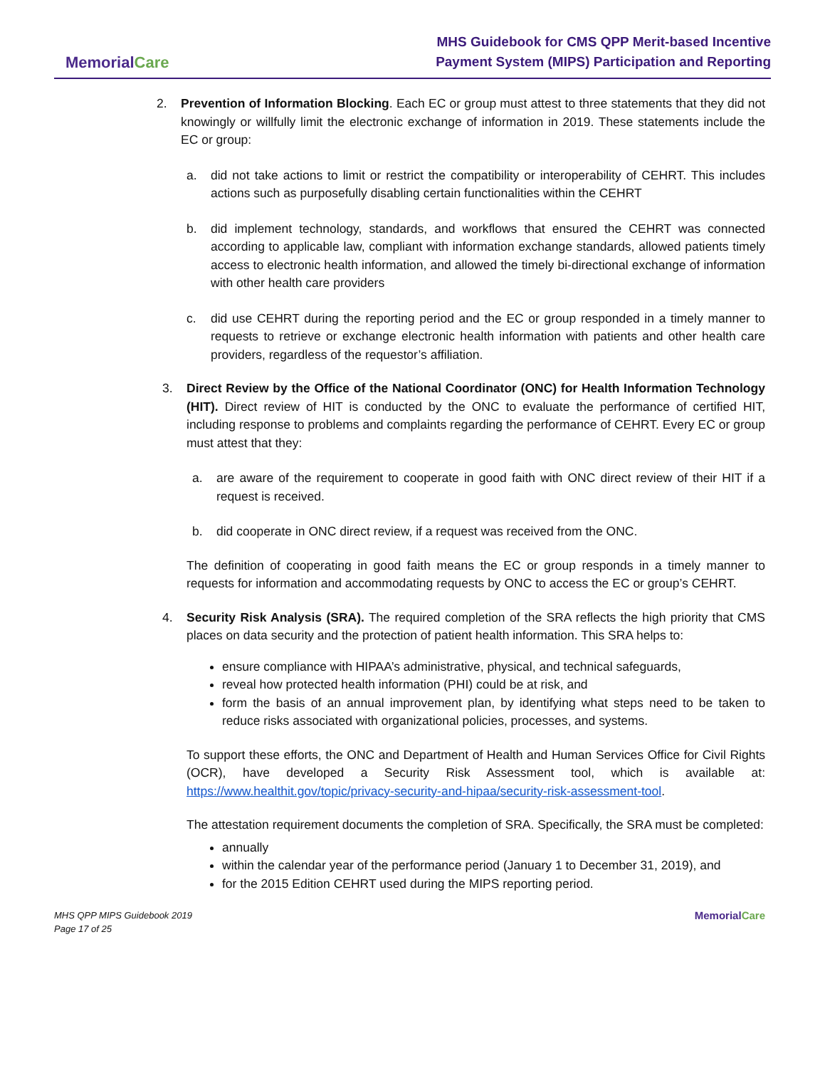MemorialCare
MHS Guidebook for CMS QPP Merit-based Incentive
Payment System (MIPS) Participation and Reporting
2. Prevention of Information Blocking. Each EC or group must attest to three statements that they did not knowingly or willfully limit the electronic exchange of information in 2019. These statements include the EC or group:
a. did not take actions to limit or restrict the compatibility or interoperability of CEHRT. This includes actions such as purposefully disabling certain functionalities within the CEHRT
b. did implement technology, standards, and workflows that ensured the CEHRT was connected according to applicable law, compliant with information exchange standards, allowed patients timely access to electronic health information, and allowed the timely bi-directional exchange of information with other health care providers
c. did use CEHRT during the reporting period and the EC or group responded in a timely manner to requests to retrieve or exchange electronic health information with patients and other health care providers, regardless of the requestor’s affiliation.
3. Direct Review by the Office of the National Coordinator (ONC) for Health Information Technology (HIT). Direct review of HIT is conducted by the ONC to evaluate the performance of certified HIT, including response to problems and complaints regarding the performance of CEHRT. Every EC or group must attest that they:
a. are aware of the requirement to cooperate in good faith with ONC direct review of their HIT if a request is received.
b. did cooperate in ONC direct review, if a request was received from the ONC.
The definition of cooperating in good faith means the EC or group responds in a timely manner to requests for information and accommodating requests by ONC to access the EC or group’s CEHRT.
4. Security Risk Analysis (SRA). The required completion of the SRA reflects the high priority that CMS places on data security and the protection of patient health information. This SRA helps to:
ensure compliance with HIPAA’s administrative, physical, and technical safeguards,
reveal how protected health information (PHI) could be at risk, and
form the basis of an annual improvement plan, by identifying what steps need to be taken to reduce risks associated with organizational policies, processes, and systems.
To support these efforts, the ONC and Department of Health and Human Services Office for Civil Rights (OCR), have developed a Security Risk Assessment tool, which is available at: https://www.healthit.gov/topic/privacy-security-and-hipaa/security-risk-assessment-tool.
The attestation requirement documents the completion of SRA. Specifically, the SRA must be completed:
annually
within the calendar year of the performance period (January 1 to December 31, 2019), and
for the 2015 Edition CEHRT used during the MIPS reporting period.
MHS QPP MIPS Guidebook 2019
Page 17 of 25
MemorialCare